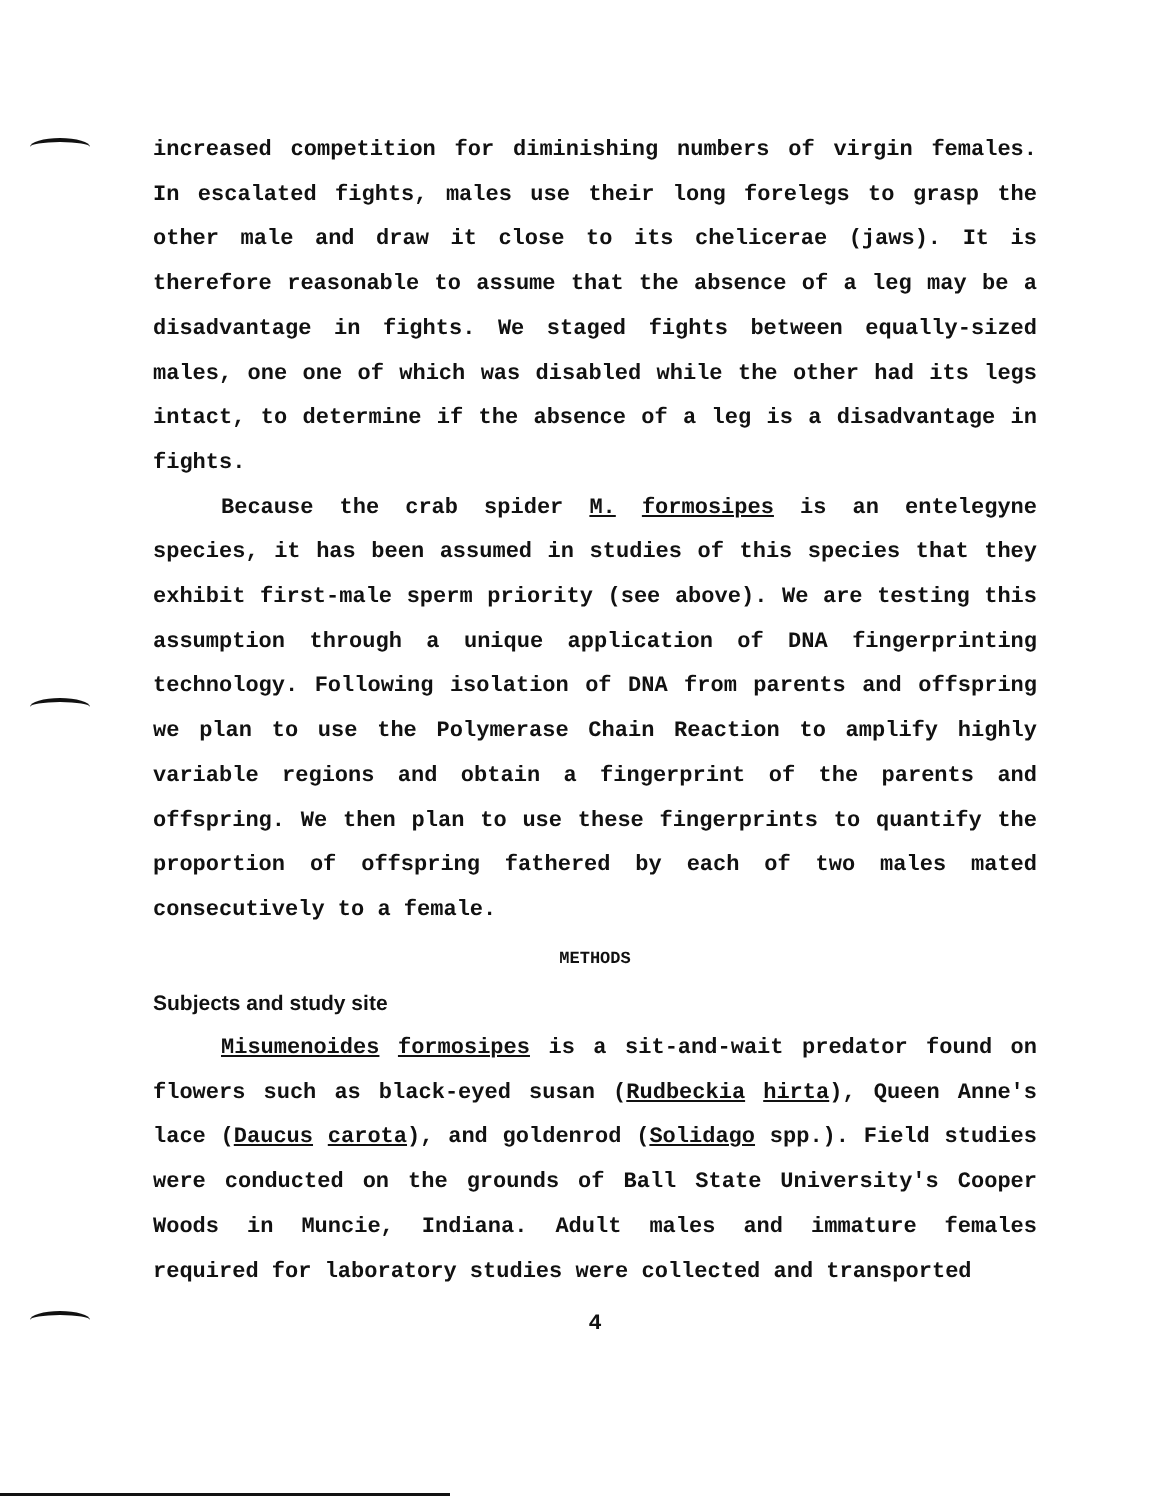increased competition for diminishing numbers of virgin females. In escalated fights, males use their long forelegs to grasp the other male and draw it close to its chelicerae (jaws). It is therefore reasonable to assume that the absence of a leg may be a disadvantage in fights. We staged fights between equally-sized males, one one of which was disabled while the other had its legs intact, to determine if the absence of a leg is a disadvantage in fights.
Because the crab spider M. formosipes is an entelegyne species, it has been assumed in studies of this species that they exhibit first-male sperm priority (see above). We are testing this assumption through a unique application of DNA fingerprinting technology. Following isolation of DNA from parents and offspring we plan to use the Polymerase Chain Reaction to amplify highly variable regions and obtain a fingerprint of the parents and offspring. We then plan to use these fingerprints to quantify the proportion of offspring fathered by each of two males mated consecutively to a female.
METHODS
Subjects and study site
Misumenoides formosipes is a sit-and-wait predator found on flowers such as black-eyed susan (Rudbeckia hirta), Queen Anne's lace (Daucus carota), and goldenrod (Solidago spp.). Field studies were conducted on the grounds of Ball State University's Cooper Woods in Muncie, Indiana. Adult males and immature females required for laboratory studies were collected and transported
4